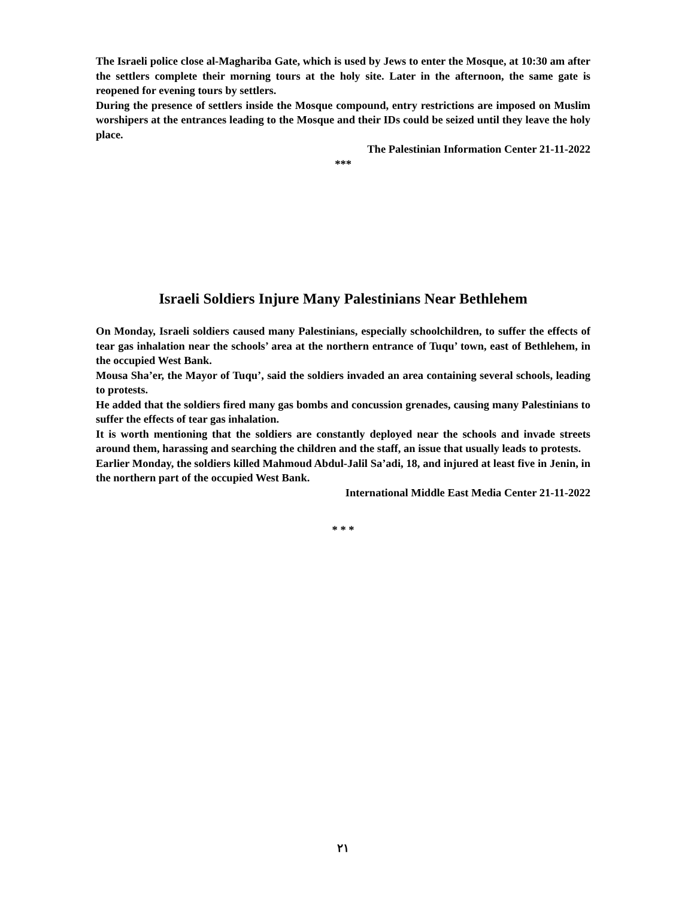The Israeli police close al-Maghariba Gate, which is used by Jews to enter the Mosque, at 10:30 am after the settlers complete their morning tours at the holy site. Later in the afternoon, the same gate is reopened for evening tours by settlers.
During the presence of settlers inside the Mosque compound, entry restrictions are imposed on Muslim worshipers at the entrances leading to the Mosque and their IDs could be seized until they leave the holy place.
The Palestinian Information Center 21-11-2022
***
Israeli Soldiers Injure Many Palestinians Near Bethlehem
On Monday, Israeli soldiers caused many Palestinians, especially schoolchildren, to suffer the effects of tear gas inhalation near the schools’ area at the northern entrance of Tuqu’ town, east of Bethlehem, in the occupied West Bank.
Mousa Sha’er, the Mayor of Tuqu’, said the soldiers invaded an area containing several schools, leading to protests.
He added that the soldiers fired many gas bombs and concussion grenades, causing many Palestinians to suffer the effects of tear gas inhalation.
It is worth mentioning that the soldiers are constantly deployed near the schools and invade streets around them, harassing and searching the children and the staff, an issue that usually leads to protests.
Earlier Monday, the soldiers killed Mahmoud Abdul-Jalil Sa’adi, 18, and injured at least five in Jenin, in the northern part of the occupied West Bank.
International Middle East Media Center 21-11-2022
* * *
٢١